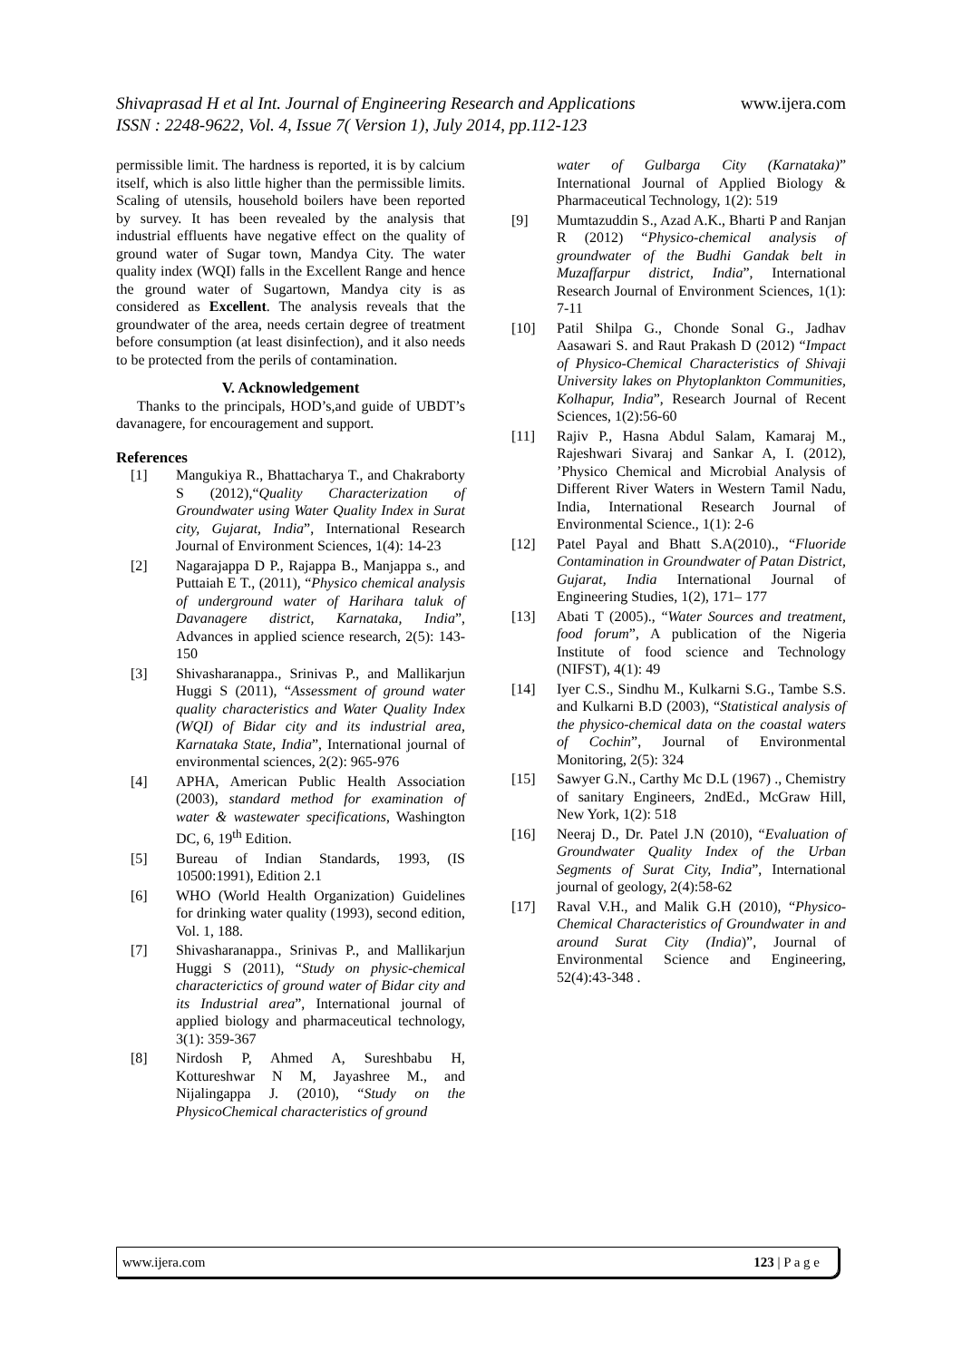Shivaprasad H et al Int. Journal of Engineering Research and Applications
ISSN : 2248-9622, Vol. 4, Issue 7( Version 1), July 2014, pp.112-123
www.ijera.com
permissible limit. The hardness is reported, it is by calcium itself, which is also little higher than the permissible limits. Scaling of utensils, household boilers have been reported by survey. It has been revealed by the analysis that industrial effluents have negative effect on the quality of ground water of Sugar town, Mandya City. The water quality index (WQI) falls in the Excellent Range and hence the ground water of Sugartown, Mandya city is as considered as Excellent. The analysis reveals that the groundwater of the area, needs certain degree of treatment before consumption (at least disinfection), and it also needs to be protected from the perils of contamination.
V. Acknowledgement
Thanks to the principals, HOD’s,and guide of UBDT’s davanagere, for encouragement and support.
References
[1] Mangukiya R., Bhattacharya T., and Chakraborty S (2012),“Quality Characterization of Groundwater using Water Quality Index in Surat city, Gujarat, India”, International Research Journal of Environment Sciences, 1(4): 14-23
[2] Nagarajappa D P., Rajappa B., Manjappa s., and Puttaiah E T., (2011), “Physico chemical analysis of underground water of Harihara taluk of Davanagere district, Karnataka, India”, Advances in applied science research, 2(5): 143-150
[3] Shivasharanappa., Srinivas P., and Mallikarjun Huggi S (2011), “Assessment of ground water quality characteristics and Water Quality Index (WQI) of Bidar city and its industrial area, Karnataka State, India”, International journal of environmental sciences, 2(2): 965-976
[4] APHA, American Public Health Association (2003), standard method for examination of water & wastewater specifications, Washington DC, 6, 19<sup>th</sup> Edition.
[5] Bureau of Indian Standards, 1993, (IS 10500:1991), Edition 2.1
[6] WHO (World Health Organization) Guidelines for drinking water quality (1993), second edition, Vol. 1, 188.
[7] Shivasharanappa., Srinivas P., and Mallikarjun Huggi S (2011), “Study on physic-chemical characterictics of ground water of Bidar city and its Industrial area”, International journal of applied biology and pharmaceutical technology, 3(1): 359-367
[8] Nirdosh P, Ahmed A, Sureshbabu H, Kottureshwar N M, Jayashree M., and Nijalingappa J. (2010), “Study on the PhysicoChemical characteristics of ground
water of Gulbarga City (Karnataka)” International Journal of Applied Biology & Pharmaceutical Technology, 1(2): 519
[9] Mumtazuddin S., Azad A.K., Bharti P and Ranjan R (2012) “Physico-chemical analysis of groundwater of the Budhi Gandak belt in Muzaffarpur district, India”, International Research Journal of Environment Sciences, 1(1): 7-11
[10] Patil Shilpa G., Chonde Sonal G., Jadhav Aasawari S. and Raut Prakash D (2012) “Impact of Physico-Chemical Characteristics of Shivaji University lakes on Phytoplankton Communities, Kolhapur, India”, Research Journal of Recent Sciences, 1(2):56-60
[11] Rajiv P., Hasna Abdul Salam, Kamaraj M., Rajeshwari Sivaraj and Sankar A, I. (2012), ’Physico Chemical and Microbial Analysis of Different River Waters in Western Tamil Nadu, India, International Research Journal of Environmental Science., 1(1): 2-6
[12] Patel Payal and Bhatt S.A(2010)., “Fluoride Contamination in Groundwater of Patan District, Gujarat, India International Journal of Engineering Studies, 1(2), 171– 177
[13] Abati T (2005)., “Water Sources and treatment, food forum”, A publication of the Nigeria Institute of food science and Technology (NIFST), 4(1): 49
[14] Iyer C.S., Sindhu M., Kulkarni S.G., Tambe S.S. and Kulkarni B.D (2003), “Statistical analysis of the physico-chemical data on the coastal waters of Cochin”, Journal of Environmental Monitoring, 2(5): 324
[15] Sawyer G.N., Carthy Mc D.L (1967) ., Chemistry of sanitary Engineers, 2ndEd., McGraw Hill, New York, 1(2): 518
[16] Neeraj D., Dr. Patel J.N (2010), “Evaluation of Groundwater Quality Index of the Urban Segments of Surat City, India”, International journal of geology, 2(4):58-62
[17] Raval V.H., and Malik G.H (2010), “Physico- Chemical Characteristics of Groundwater in and around Surat City (India)”, Journal of Environmental Science and Engineering, 52(4):43-348 .
www.ijera.com 123 | P a g e